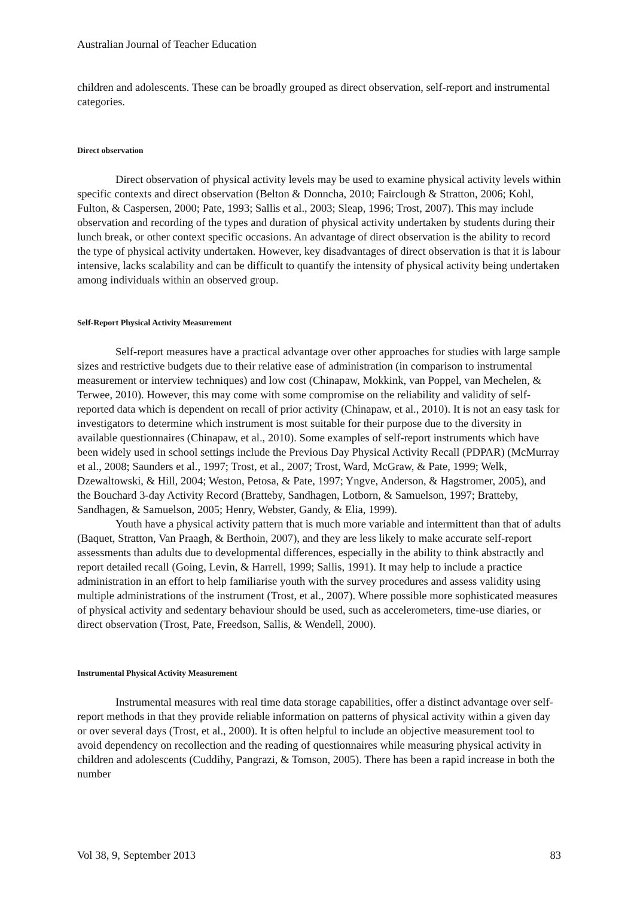Australian Journal of Teacher Education
children and adolescents. These can be broadly grouped as direct observation, self-report and instrumental categories.
Direct observation
Direct observation of physical activity levels may be used to examine physical activity levels within specific contexts and direct observation (Belton & Donncha, 2010; Fairclough & Stratton, 2006; Kohl, Fulton, & Caspersen, 2000; Pate, 1993; Sallis et al., 2003; Sleap, 1996; Trost, 2007). This may include observation and recording of the types and duration of physical activity undertaken by students during their lunch break, or other context specific occasions. An advantage of direct observation is the ability to record the type of physical activity undertaken. However, key disadvantages of direct observation is that it is labour intensive, lacks scalability and can be difficult to quantify the intensity of physical activity being undertaken among individuals within an observed group.
Self-Report Physical Activity Measurement
Self-report measures have a practical advantage over other approaches for studies with large sample sizes and restrictive budgets due to their relative ease of administration (in comparison to instrumental measurement or interview techniques) and low cost (Chinapaw, Mokkink, van Poppel, van Mechelen, & Terwee, 2010). However, this may come with some compromise on the reliability and validity of self-reported data which is dependent on recall of prior activity (Chinapaw, et al., 2010). It is not an easy task for investigators to determine which instrument is most suitable for their purpose due to the diversity in available questionnaires (Chinapaw, et al., 2010). Some examples of self-report instruments which have been widely used in school settings include the Previous Day Physical Activity Recall (PDPAR) (McMurray et al., 2008; Saunders et al., 1997; Trost, et al., 2007; Trost, Ward, McGraw, & Pate, 1999; Welk, Dzewaltowski, & Hill, 2004; Weston, Petosa, & Pate, 1997; Yngve, Anderson, & Hagstromer, 2005), and the Bouchard 3-day Activity Record (Bratteby, Sandhagen, Lotborn, & Samuelson, 1997; Bratteby, Sandhagen, & Samuelson, 2005; Henry, Webster, Gandy, & Elia, 1999).
Youth have a physical activity pattern that is much more variable and intermittent than that of adults (Baquet, Stratton, Van Praagh, & Berthoin, 2007), and they are less likely to make accurate self-report assessments than adults due to developmental differences, especially in the ability to think abstractly and report detailed recall (Going, Levin, & Harrell, 1999; Sallis, 1991). It may help to include a practice administration in an effort to help familiarise youth with the survey procedures and assess validity using multiple administrations of the instrument (Trost, et al., 2007). Where possible more sophisticated measures of physical activity and sedentary behaviour should be used, such as accelerometers, time-use diaries, or direct observation (Trost, Pate, Freedson, Sallis, & Wendell, 2000).
Instrumental Physical Activity Measurement
Instrumental measures with real time data storage capabilities, offer a distinct advantage over self-report methods in that they provide reliable information on patterns of physical activity within a given day or over several days (Trost, et al., 2000). It is often helpful to include an objective measurement tool to avoid dependency on recollection and the reading of questionnaires while measuring physical activity in children and adolescents (Cuddihy, Pangrazi, & Tomson, 2005). There has been a rapid increase in both the number
Vol 38, 9, September 2013 83